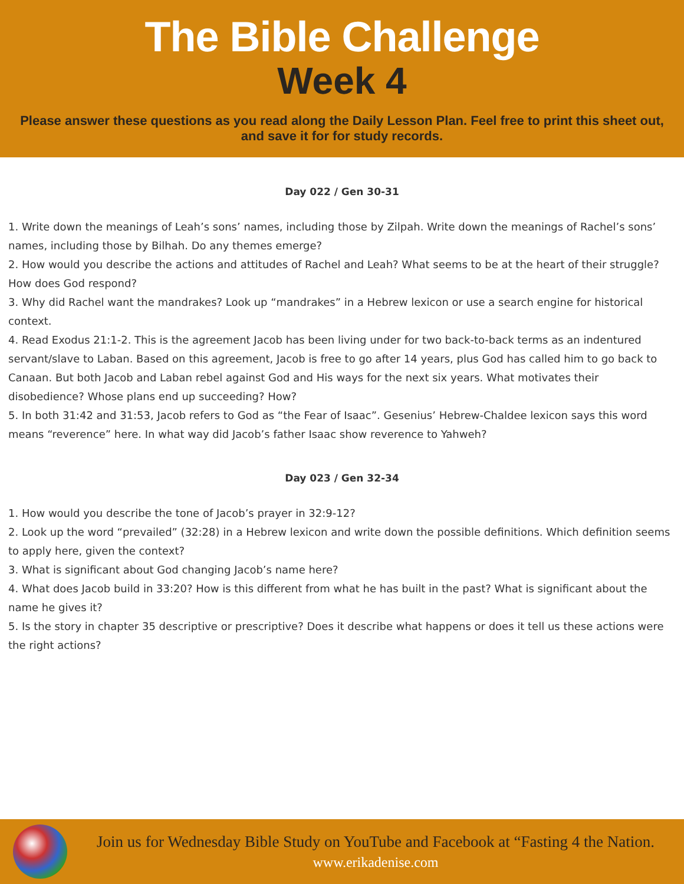The Bible Challenge
Week 4
Please answer these questions as you read along the Daily Lesson Plan. Feel free to print this sheet out,
and save it for for study records.
Day 022 / Gen 30-31
1. Write down the meanings of Leah’s sons’ names, including those by Zilpah. Write down the meanings of Rachel’s sons’ names, including those by Bilhah. Do any themes emerge?
2. How would you describe the actions and attitudes of Rachel and Leah? What seems to be at the heart of their struggle? How does God respond?
3. Why did Rachel want the mandrakes? Look up “mandrakes” in a Hebrew lexicon or use a search engine for historical context.
4. Read Exodus 21:1-2. This is the agreement Jacob has been living under for two back-to-back terms as an indentured servant/slave to Laban. Based on this agreement, Jacob is free to go after 14 years, plus God has called him to go back to Canaan. But both Jacob and Laban rebel against God and His ways for the next six years. What motivates their disobedience? Whose plans end up succeeding? How?
5. In both 31:42 and 31:53, Jacob refers to God as “the Fear of Isaac”. Gesenius’ Hebrew-Chaldee lexicon says this word means “reverence” here. In what way did Jacob’s father Isaac show reverence to Yahweh?
Day 023 / Gen 32-34
1. How would you describe the tone of Jacob’s prayer in 32:9-12?
2. Look up the word “prevailed” (32:28) in a Hebrew lexicon and write down the possible definitions. Which definition seems to apply here, given the context?
3. What is significant about God changing Jacob’s name here?
4. What does Jacob build in 33:20? How is this different from what he has built in the past? What is significant about the name he gives it?
5. Is the story in chapter 35 descriptive or prescriptive? Does it describe what happens or does it tell us these actions were the right actions?
Join us for Wednesday Bible Study on YouTube and Facebook at “Fasting 4 the Nation.
www.erikadenise.com